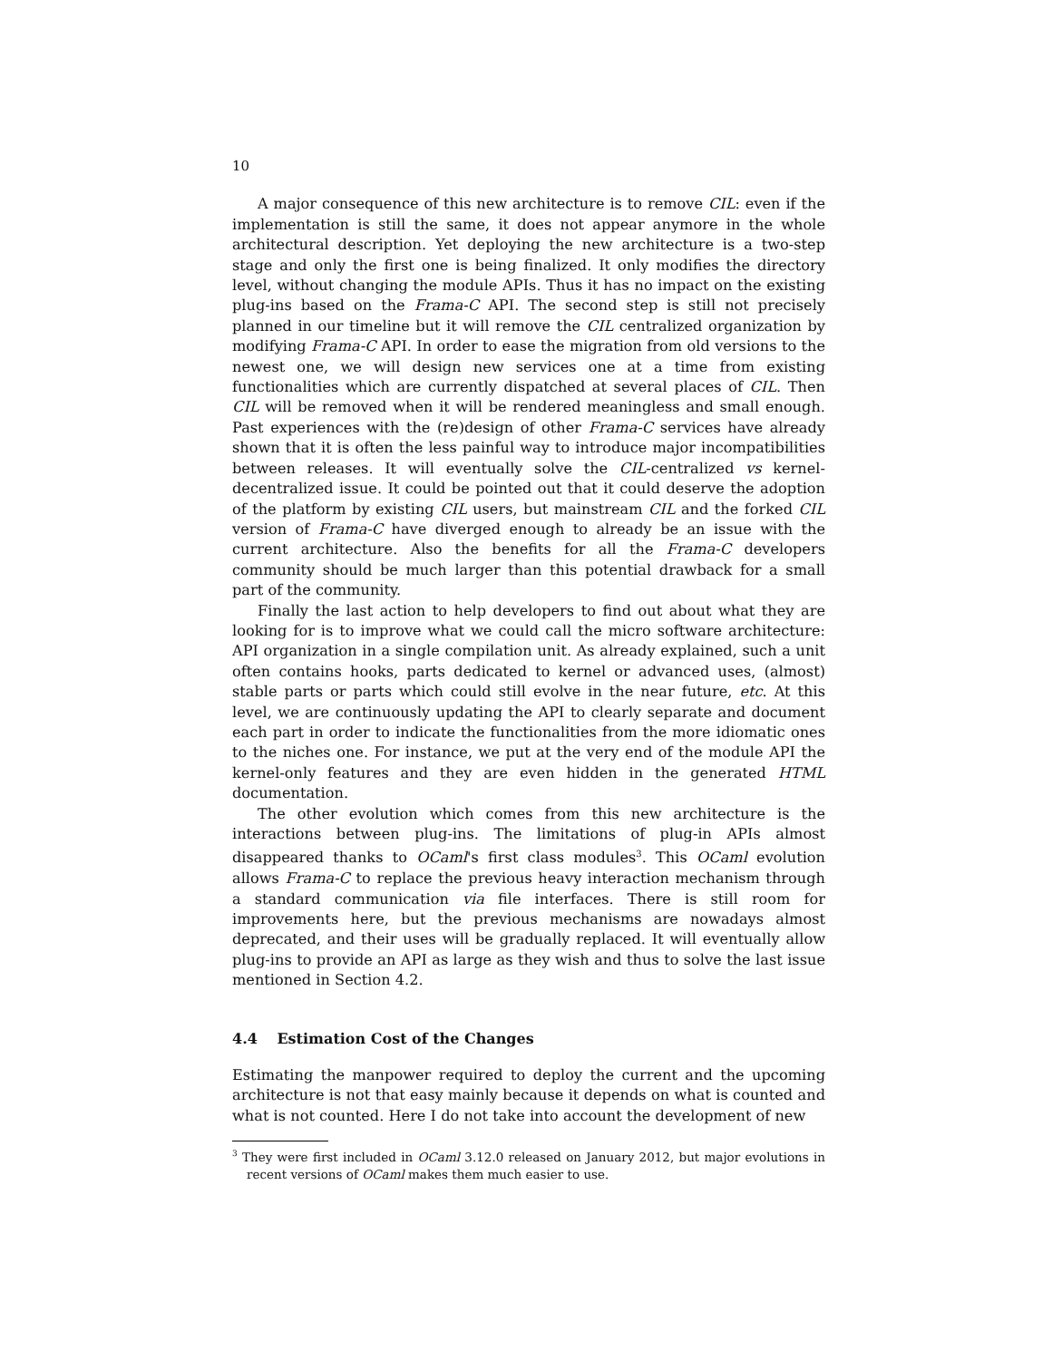10
A major consequence of this new architecture is to remove CIL: even if the implementation is still the same, it does not appear anymore in the whole architectural description. Yet deploying the new architecture is a two-step stage and only the first one is being finalized. It only modifies the directory level, without changing the module APIs. Thus it has no impact on the existing plug-ins based on the Frama-C API. The second step is still not precisely planned in our timeline but it will remove the CIL centralized organization by modifying Frama-C API. In order to ease the migration from old versions to the newest one, we will design new services one at a time from existing functionalities which are currently dispatched at several places of CIL. Then CIL will be removed when it will be rendered meaningless and small enough. Past experiences with the (re)design of other Frama-C services have already shown that it is often the less painful way to introduce major incompatibilities between releases. It will eventually solve the CIL-centralized vs kernel-decentralized issue. It could be pointed out that it could deserve the adoption of the platform by existing CIL users, but mainstream CIL and the forked CIL version of Frama-C have diverged enough to already be an issue with the current architecture. Also the benefits for all the Frama-C developers community should be much larger than this potential drawback for a small part of the community.
Finally the last action to help developers to find out about what they are looking for is to improve what we could call the micro software architecture: API organization in a single compilation unit. As already explained, such a unit often contains hooks, parts dedicated to kernel or advanced uses, (almost) stable parts or parts which could still evolve in the near future, etc. At this level, we are continuously updating the API to clearly separate and document each part in order to indicate the functionalities from the more idiomatic ones to the niches one. For instance, we put at the very end of the module API the kernel-only features and they are even hidden in the generated HTML documentation.
The other evolution which comes from this new architecture is the interactions between plug-ins. The limitations of plug-in APIs almost disappeared thanks to OCaml's first class modules<sup>3</sup>. This OCaml evolution allows Frama-C to replace the previous heavy interaction mechanism through a standard communication via file interfaces. There is still room for improvements here, but the previous mechanisms are nowadays almost deprecated, and their uses will be gradually replaced. It will eventually allow plug-ins to provide an API as large as they wish and thus to solve the last issue mentioned in Section 4.2.
4.4 Estimation Cost of the Changes
Estimating the manpower required to deploy the current and the upcoming architecture is not that easy mainly because it depends on what is counted and what is not counted. Here I do not take into account the development of new
<sup>3</sup> They were first included in OCaml 3.12.0 released on January 2012, but major evolutions in recent versions of OCaml makes them much easier to use.